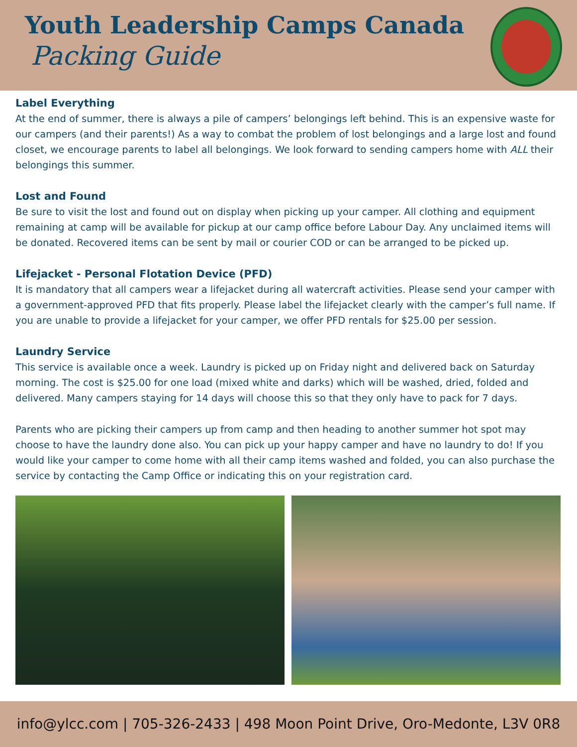Youth Leadership Camps Canada
Packing Guide
Label Everything
At the end of summer, there is always a pile of campers’ belongings left behind. This is an expensive waste for our campers (and their parents!) As a way to combat the problem of lost belongings and a large lost and found closet, we encourage parents to label all belongings. We look forward to sending campers home with ALL their belongings this summer.
Lost and Found
Be sure to visit the lost and found out on display when picking up your camper. All clothing and equipment remaining at camp will be available for pickup at our camp office before Labour Day. Any unclaimed items will be donated. Recovered items can be sent by mail or courier COD or can be arranged to be picked up.
Lifejacket - Personal Flotation Device (PFD)
It is mandatory that all campers wear a lifejacket during all watercraft activities. Please send your camper with a government-approved PFD that fits properly. Please label the lifejacket clearly with the camper’s full name. If you are unable to provide a lifejacket for your camper, we offer PFD rentals for $25.00 per session.
Laundry Service
This service is available once a week. Laundry is picked up on Friday night and delivered back on Saturday morning. The cost is $25.00 for one load (mixed white and darks) which will be washed, dried, folded and delivered. Many campers staying for 14 days will choose this so that they only have to pack for 7 days.
Parents who are picking their campers up from camp and then heading to another summer hot spot may choose to have the laundry done also. You can pick up your happy camper and have no laundry to do! If you would like your camper to come home with all their camp items washed and folded, you can also purchase the service by contacting the Camp Office or indicating this on your registration card.
info@ylcc.com | 705-326-2433 | 498 Moon Point Drive, Oro-Medonte, L3V 0R8